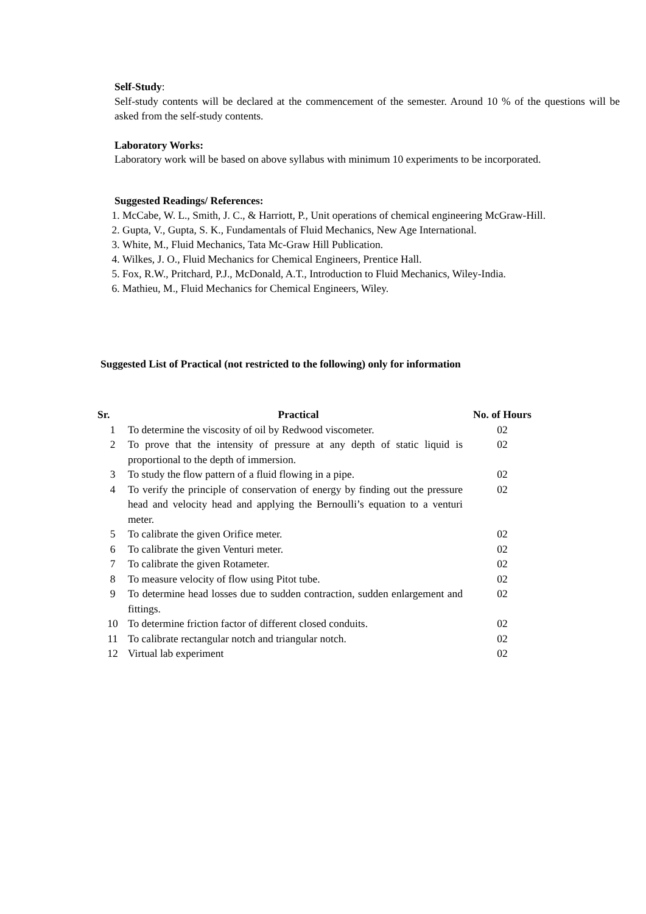Self-Study:
Self-study contents will be declared at the commencement of the semester. Around 10 % of the questions will be asked from the self-study contents.
Laboratory Works:
Laboratory work will be based on above syllabus with minimum 10 experiments to be incorporated.
Suggested Readings/ References:
1. McCabe, W. L., Smith, J. C., & Harriott, P., Unit operations of chemical engineering McGraw-Hill.
2. Gupta, V., Gupta, S. K., Fundamentals of Fluid Mechanics, New Age International.
3. White, M., Fluid Mechanics, Tata Mc-Graw Hill Publication.
4. Wilkes, J. O., Fluid Mechanics for Chemical Engineers, Prentice Hall.
5. Fox, R.W., Pritchard, P.J., McDonald, A.T., Introduction to Fluid Mechanics, Wiley-India.
6. Mathieu, M., Fluid Mechanics for Chemical Engineers, Wiley.
Suggested List of Practical (not restricted to the following) only for information
| Sr. | Practical | No. of Hours |
| --- | --- | --- |
| 1 | To determine the viscosity of oil by Redwood viscometer. | 02 |
| 2 | To prove that the intensity of pressure at any depth of static liquid is proportional to the depth of immersion. | 02 |
| 3 | To study the flow pattern of a fluid flowing in a pipe. | 02 |
| 4 | To verify the principle of conservation of energy by finding out the pressure head and velocity head and applying the Bernoulli’s equation to a venturi meter. | 02 |
| 5 | To calibrate the given Orifice meter. | 02 |
| 6 | To calibrate the given Venturi meter. | 02 |
| 7 | To calibrate the given Rotameter. | 02 |
| 8 | To measure velocity of flow using Pitot tube. | 02 |
| 9 | To determine head losses due to sudden contraction, sudden enlargement and fittings. | 02 |
| 10 | To determine friction factor of different closed conduits. | 02 |
| 11 | To calibrate rectangular notch and triangular notch. | 02 |
| 12 | Virtual lab experiment | 02 |